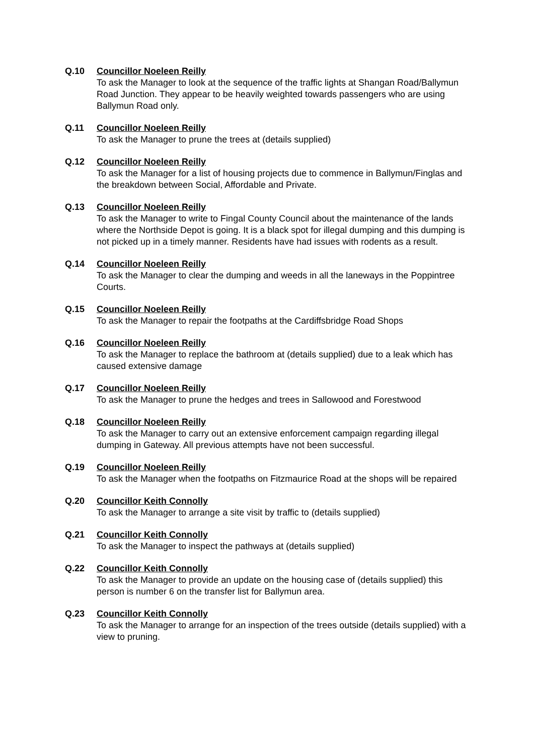Q.10 Councillor Noeleen Reilly
To ask the Manager to look at the sequence of the traffic lights at Shangan Road/Ballymun Road Junction. They appear to be heavily weighted towards passengers who are using Ballymun Road only.
Q.11 Councillor Noeleen Reilly
To ask the Manager to prune the trees at (details supplied)
Q.12 Councillor Noeleen Reilly
To ask the Manager for a list of housing projects due to commence in Ballymun/Finglas and the breakdown between Social, Affordable and Private.
Q.13 Councillor Noeleen Reilly
To ask the Manager to write to Fingal County Council about the maintenance of the lands where the Northside Depot is going. It is a black spot for illegal dumping and this dumping is not picked up in a timely manner. Residents have had issues with rodents as a result.
Q.14 Councillor Noeleen Reilly
To ask the Manager to clear the dumping and weeds in all the laneways in the Poppintree Courts.
Q.15 Councillor Noeleen Reilly
To ask the Manager to repair the footpaths at the Cardiffsbridge Road Shops
Q.16 Councillor Noeleen Reilly
To ask the Manager to replace the bathroom at (details supplied) due to a leak which has caused extensive damage
Q.17 Councillor Noeleen Reilly
To ask the Manager to prune the hedges and trees in Sallowood and Forestwood
Q.18 Councillor Noeleen Reilly
To ask the Manager to carry out an extensive enforcement campaign regarding illegal dumping in Gateway. All previous attempts have not been successful.
Q.19 Councillor Noeleen Reilly
To ask the Manager when the footpaths on Fitzmaurice Road at the shops will be repaired
Q.20 Councillor Keith Connolly
To ask the Manager to arrange a site visit by traffic to (details supplied)
Q.21 Councillor Keith Connolly
To ask the Manager to inspect the pathways at (details supplied)
Q.22 Councillor Keith Connolly
To ask the Manager to provide an update on the housing case of (details supplied) this person is number 6 on the transfer list for Ballymun area.
Q.23 Councillor Keith Connolly
To ask the Manager to arrange for an inspection of the trees outside (details supplied) with a view to pruning.